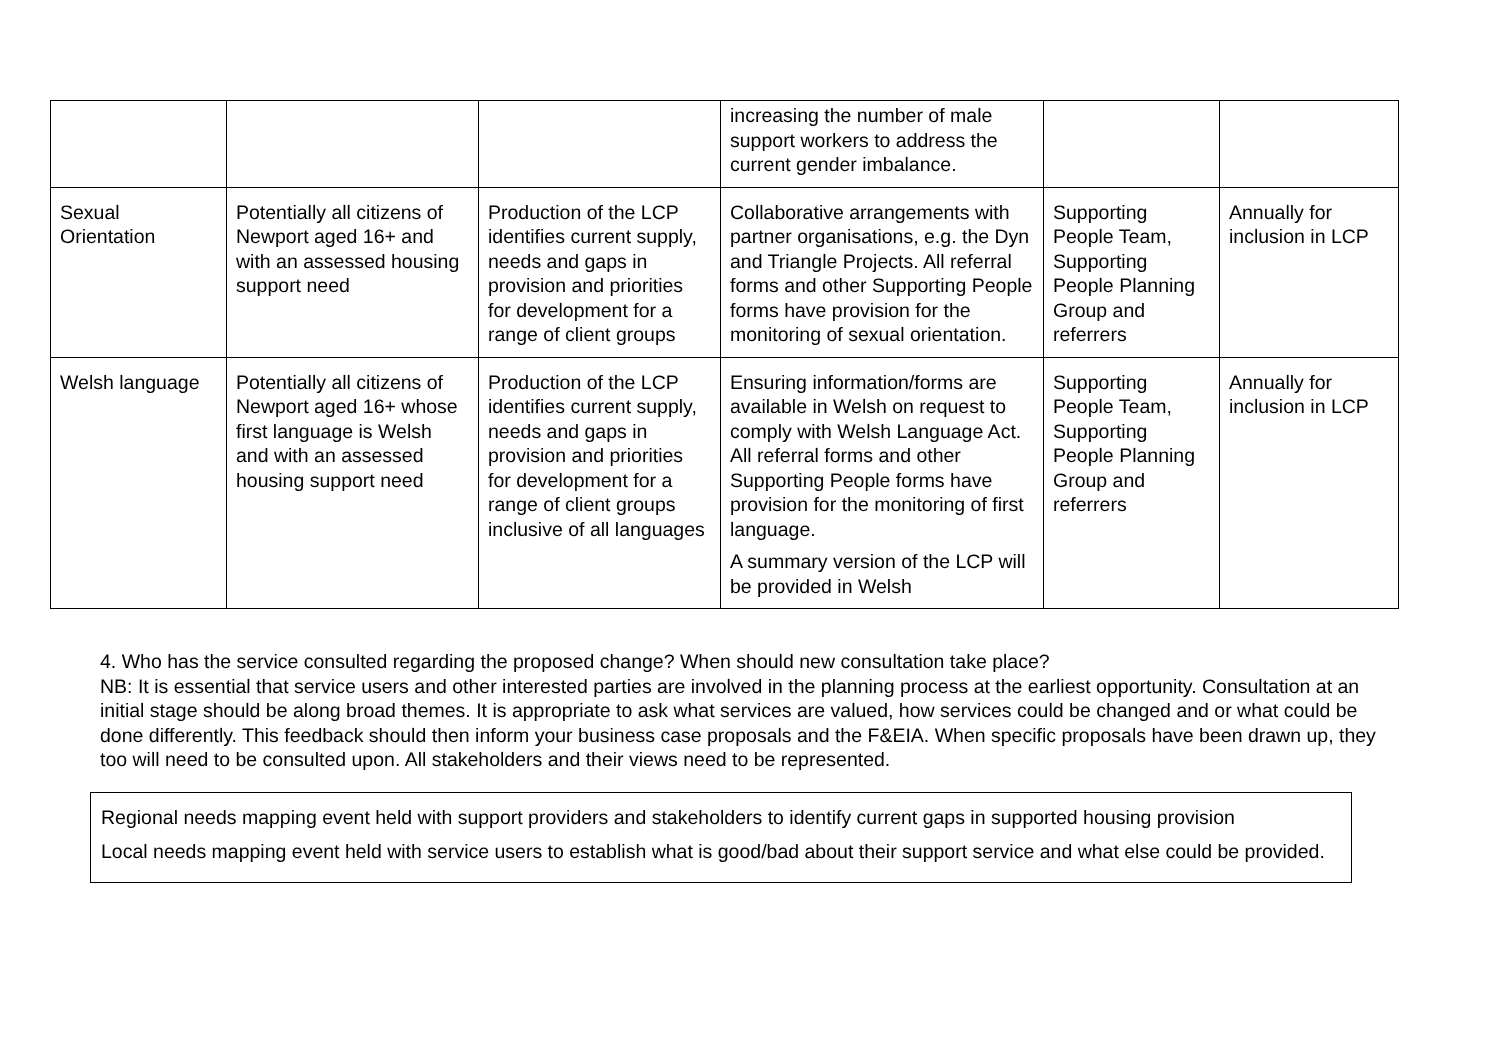| | | | increasing the number of male support workers to address the current gender imbalance. | | |
| Sexual Orientation | Potentially all citizens of Newport aged 16+ and with an assessed housing support need | Production of the LCP identifies current supply, needs and gaps in provision and priorities for development for a range of client groups | Collaborative arrangements with partner organisations, e.g. the Dyn and Triangle Projects. All referral forms and other Supporting People forms have provision for the monitoring of sexual orientation. | Supporting People Team, Supporting People Planning Group and referrers | Annually for inclusion in LCP |
| Welsh language | Potentially all citizens of Newport aged 16+ whose first language is Welsh and with an assessed housing support need | Production of the LCP identifies current supply, needs and gaps in provision and priorities for development for a range of client groups inclusive of all languages | Ensuring information/forms are available in Welsh on request to comply with Welsh Language Act. All referral forms and other Supporting People forms have provision for the monitoring of first language. A summary version of the LCP will be provided in Welsh | Supporting People Team, Supporting People Planning Group and referrers | Annually for inclusion in LCP |
4. Who has the service consulted regarding the proposed change? When should new consultation take place?
NB: It is essential that service users and other interested parties are involved in the planning process at the earliest opportunity. Consultation at an initial stage should be along broad themes. It is appropriate to ask what services are valued, how services could be changed and or what could be done differently. This feedback should then inform your business case proposals and the F&EIA. When specific proposals have been drawn up, they too will need to be consulted upon. All stakeholders and their views need to be represented.
Regional needs mapping event held with support providers and stakeholders to identify current gaps in supported housing provision
Local needs mapping event held with service users to establish what is good/bad about their support service and what else could be provided.